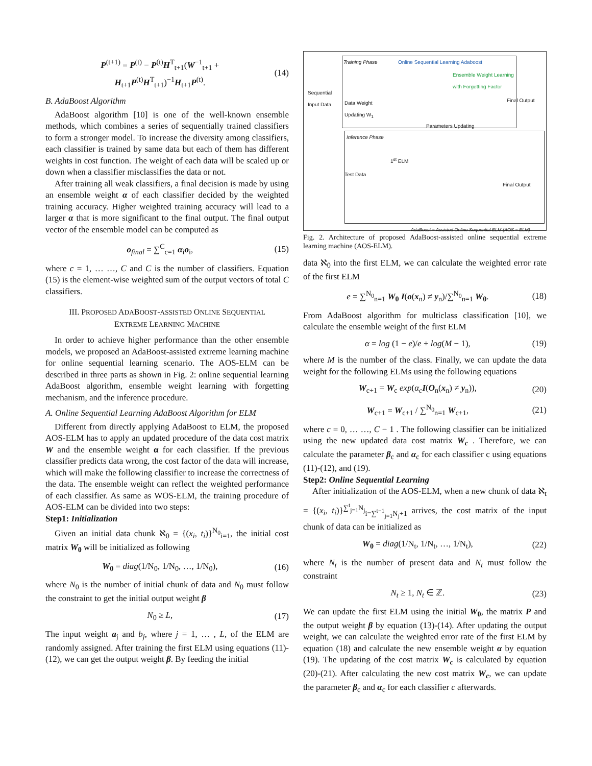P<sup>(t+1)</sup> = P<sup>(t)</sup> − P<sup>(t)</sup>H<sup>T</sup><sub>t+1</sub>(W<sup>−1</sup><sub>t+1</sub> +
H<sub>t+1</sub>P<sup>(t)</sup>H<sup>T</sup><sub>t+1</sub>)<sup>−1</sup>H<sub>t+1</sub>P<sup>(t)</sup>. (14)
B. AdaBoost Algorithm
AdaBoost algorithm [10] is one of the well-known ensemble methods, which combines a series of sequentially trained classifiers to form a stronger model. To increase the diversity among classifiers, each classifier is trained by same data but each of them has different weights in cost function. The weight of each data will be scaled up or down when a classifier misclassifies the data or not.
After training all weak classifiers, a final decision is made by using an ensemble weight α of each classifier decided by the weighted training accuracy. Higher weighted training accuracy will lead to a larger α that is more significant to the final output. The final output vector of the ensemble model can be computed as
o<sub>final</sub> = ∑<sup>C</sup><sub>c=1</sub> α<sub>i</sub>o<sub>i</sub>, (15)
where c = 1, … …, C and C is the number of classifiers. Equation (15) is the element-wise weighted sum of the output vectors of total C classifiers.
III. PROPOSED ADABOOST-ASSISTED ONLINE SEQUENTIAL
EXTREME LEARNING MACHINE
In order to achieve higher performance than the other ensemble models, we proposed an AdaBoost-assisted extreme learning machine for online sequential learning scenario. The AOS-ELM can be described in three parts as shown in Fig. 2: online sequential learning AdaBoost algorithm, ensemble weight learning with forgetting mechanism, and the inference procedure.
A. Online Sequential Learning AdaBoost Algorithm for ELM
Different from directly applying AdaBoost to ELM, the proposed AOS-ELM has to apply an updated procedure of the data cost matrix W and the ensemble weight α for each classifier. If the previous classifier predicts data wrong, the cost factor of the data will increase, which will make the following classifier to increase the correctness of the data. The ensemble weight can reflect the weighted performance of each classifier. As same as WOS-ELM, the training procedure of AOS-ELM can be divided into two steps:
Step1: Initialization
Given an initial data chunk ℵ<sub>0</sub> = {(x<sub>i</sub>, t<sub>i</sub>)}<sup>N<sub>0</sub></sup><sub>i=1</sub>, the initial cost matrix W<sub>0</sub> will be initialized as following
W<sub>0</sub> = diag(1/N<sub>0</sub>, 1/N<sub>0</sub>, …, 1/N<sub>0</sub>), (16)
where N<sub>0</sub> is the number of initial chunk of data and N<sub>0</sub> must follow the constraint to get the initial output weight β
N<sub>0</sub> ≥ L, (17)
The input weight a<sub>j</sub> and b<sub>j</sub>, where j = 1, … , L, of the ELM are randomly assigned. After training the first ELM using equations (11)-(12), we can get the output weight β. By feeding the initial
Training Phase
Online Sequential Learning Adaboost
Sequential
Input Data
Data Weight
Updating W<sub>1</sub>
Ensemble Weight Learning
with Forgetting Factor
Final Output
Parameters Updating
Inference Phase
1<sup>st</sup> ELM
Test Data
Final Output
AdaBoost − Assisted Online Sequential ELM (AOS − ELM)
Fig. 2. Architecture of proposed AdaBoost-assisted online sequential extreme learning machine (AOS-ELM).
data ℵ<sub>0</sub> into the first ELM, we can calculate the weighted error rate of the first ELM
e = ∑<sup>N<sub>0</sub></sup><sub>n=1</sub> W<sub>0</sub> I(o(x<sub>n</sub>) ≠ y<sub>n</sub>)/∑<sup>N<sub>0</sub></sup><sub>n=1</sub> W<sub>0</sub>. (18)
From AdaBoost algorithm for multiclass classification [10], we calculate the ensemble weight of the first ELM
α = log (1 − e)/e + log(M − 1), (19)
where M is the number of the class. Finally, we can update the data weight for the following ELMs using the following equations
W<sub>c+1</sub> = W<sub>c</sub> exp(α<sub>c</sub> I(O<sub>n</sub>(x<sub>n</sub>) ≠ y<sub>n</sub>)), (20)
W<sub>c+1</sub> = W<sub>c+1</sub> / ∑<sup>N<sub>0</sub></sup><sub>n=1</sub> W<sub>c+1</sub>, (21)
where c = 0, … …, C − 1 . The following classifier can be initialized using the new updated data cost matrix W<sub>c</sub> . Therefore, we can calculate the parameter β<sub>c</sub> and α<sub>c</sub> for each classifier c using equations (11)-(12), and (19).
Step2: Online Sequential Learning
After initialization of the AOS-ELM, when a new chunk of data ℵ<sub>t</sub> = {(x<sub>i</sub>, t<sub>i</sub>)}<sup>∑<sup>t</sup><sub>j=1</sub>N<sub>j</sub></sup><sub>i=∑<sup>t−1</sup><sub>j=1</sub>N<sub>j</sub>+1</sub> arrives, the cost matrix of the input chunk of data can be initialized as
W<sub>0</sub> = diag(1/N<sub>t</sub>, 1/N<sub>t</sub>, …, 1/N<sub>t</sub>), (22)
where N<sub>t</sub> is the number of present data and N<sub>t</sub> must follow the constraint
N<sub>t</sub> ≥ 1, N<sub>t</sub> ∈ ℤ. (23)
We can update the first ELM using the initial W<sub>0</sub>, the matrix P and the output weight β by equation (13)-(14). After updating the output weight, we can calculate the weighted error rate of the first ELM by equation (18) and calculate the new ensemble weight α by equation (19). The updating of the cost matrix W<sub>c</sub> is calculated by equation (20)-(21). After calculating the new cost matrix W<sub>c</sub>, we can update the parameter β<sub>c</sub> and α<sub>c</sub> for each classifier c afterwards.